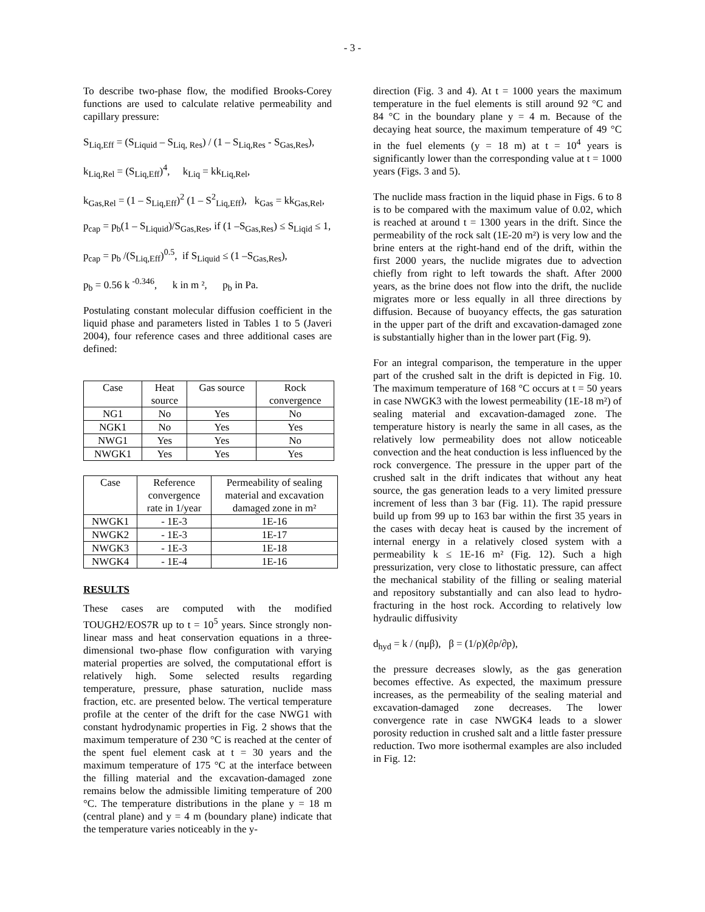- 3 -
To describe two-phase flow, the modified Brooks-Corey functions are used to calculate relative permeability and capillary pressure:
S<sub>Liq,Eff</sub> = (S<sub>Liquid</sub> – S<sub>Liq, Res</sub>) / (1 – S<sub>Liq,Res</sub> - S<sub>Gas,Res</sub>),
k<sub>Liq,Rel</sub> = (S<sub>Liq,Eff</sub>)<sup>4</sup>, k<sub>Liq</sub> = kk<sub>Liq,Rel</sub>,
k<sub>Gas,Rel</sub> = (1 – S<sub>Liq,Eff</sub>)<sup>2</sup> (1 – S<sup>2</sup><sub>Liq,Eff</sub>), k<sub>Gas</sub> = kk<sub>Gas,Rel</sub>,
p<sub>cap</sub> = p<sub>b</sub>(1 – S<sub>Liquid</sub>)/S<sub>Gas,Res</sub>, if (1 –S<sub>Gas,Res</sub>) ≤ S<sub>Liqid</sub> ≤ 1,
p<sub>cap</sub> = p<sub>b</sub> /(S<sub>Liq,Eff</sub>)<sup>0.5</sup>, if S<sub>Liquid</sub> ≤ (1 –S<sub>Gas,Res</sub>),
p<sub>b</sub> = 0.56 k <sup>-0.346</sup>, k in m ², p<sub>b</sub> in Pa.
Postulating constant molecular diffusion coefficient in the liquid phase and parameters listed in Tables 1 to 5 (Javeri 2004), four reference cases and three additional cases are defined:
| Case | Heat source | Gas source | Rock convergence |
| --- | --- | --- | --- |
| NG1 | No | Yes | No |
| NGK1 | No | Yes | Yes |
| NWG1 | Yes | Yes | No |
| NWGK1 | Yes | Yes | Yes |
| Case | Reference convergence rate in 1/year | Permeability of sealing material and excavation damaged zone in m² |
| --- | --- | --- |
| NWGK1 | - 1E-3 | 1E-16 |
| NWGK2 | - 1E-3 | 1E-17 |
| NWGK3 | - 1E-3 | 1E-18 |
| NWGK4 | - 1E-4 | 1E-16 |
RESULTS
These cases are computed with the modified TOUGH2/EOS7R up to t = 10<sup>5</sup> years. Since strongly non-linear mass and heat conservation equations in a three-dimensional two-phase flow configuration with varying material properties are solved, the computational effort is relatively high. Some selected results regarding temperature, pressure, phase saturation, nuclide mass fraction, etc. are presented below. The vertical temperature profile at the center of the drift for the case NWG1 with constant hydrodynamic properties in Fig. 2 shows that the maximum temperature of 230 °C is reached at the center of the spent fuel element cask at t = 30 years and the maximum temperature of 175 °C at the interface between the filling material and the excavation-damaged zone remains below the admissible limiting temperature of 200 °C. The temperature distributions in the plane y = 18 m (central plane) and y = 4 m (boundary plane) indicate that the temperature varies noticeably in the y-
direction (Fig. 3 and 4). At t = 1000 years the maximum temperature in the fuel elements is still around 92 °C and 84 °C in the boundary plane y = 4 m. Because of the decaying heat source, the maximum temperature of 49 °C in the fuel elements (y = 18 m) at t = 10<sup>4</sup> years is significantly lower than the corresponding value at t = 1000 years (Figs. 3 and 5).
The nuclide mass fraction in the liquid phase in Figs. 6 to 8 is to be compared with the maximum value of 0.02, which is reached at around t = 1300 years in the drift. Since the permeability of the rock salt (1E-20 m²) is very low and the brine enters at the right-hand end of the drift, within the first 2000 years, the nuclide migrates due to advection chiefly from right to left towards the shaft. After 2000 years, as the brine does not flow into the drift, the nuclide migrates more or less equally in all three directions by diffusion. Because of buoyancy effects, the gas saturation in the upper part of the drift and excavation-damaged zone is substantially higher than in the lower part (Fig. 9).
For an integral comparison, the temperature in the upper part of the crushed salt in the drift is depicted in Fig. 10. The maximum temperature of 168 °C occurs at t = 50 years in case NWGK3 with the lowest permeability (1E-18 m²) of sealing material and excavation-damaged zone. The temperature history is nearly the same in all cases, as the relatively low permeability does not allow noticeable convection and the heat conduction is less influenced by the rock convergence. The pressure in the upper part of the crushed salt in the drift indicates that without any heat source, the gas generation leads to a very limited pressure increment of less than 3 bar (Fig. 11). The rapid pressure build up from 99 up to 163 bar within the first 35 years in the cases with decay heat is caused by the increment of internal energy in a relatively closed system with a permeability k ≤ 1E-16 m² (Fig. 12). Such a high pressurization, very close to lithostatic pressure, can affect the mechanical stability of the filling or sealing material and repository substantially and can also lead to hydro-fracturing in the host rock. According to relatively low hydraulic diffusivity
d<sub>hyd</sub> = k / (nμβ), β = (1/ρ)(∂ρ/∂p),
the pressure decreases slowly, as the gas generation becomes effective. As expected, the maximum pressure increases, as the permeability of the sealing material and excavation-damaged zone decreases. The lower convergence rate in case NWGK4 leads to a slower porosity reduction in crushed salt and a little faster pressure reduction. Two more isothermal examples are also included in Fig. 12: